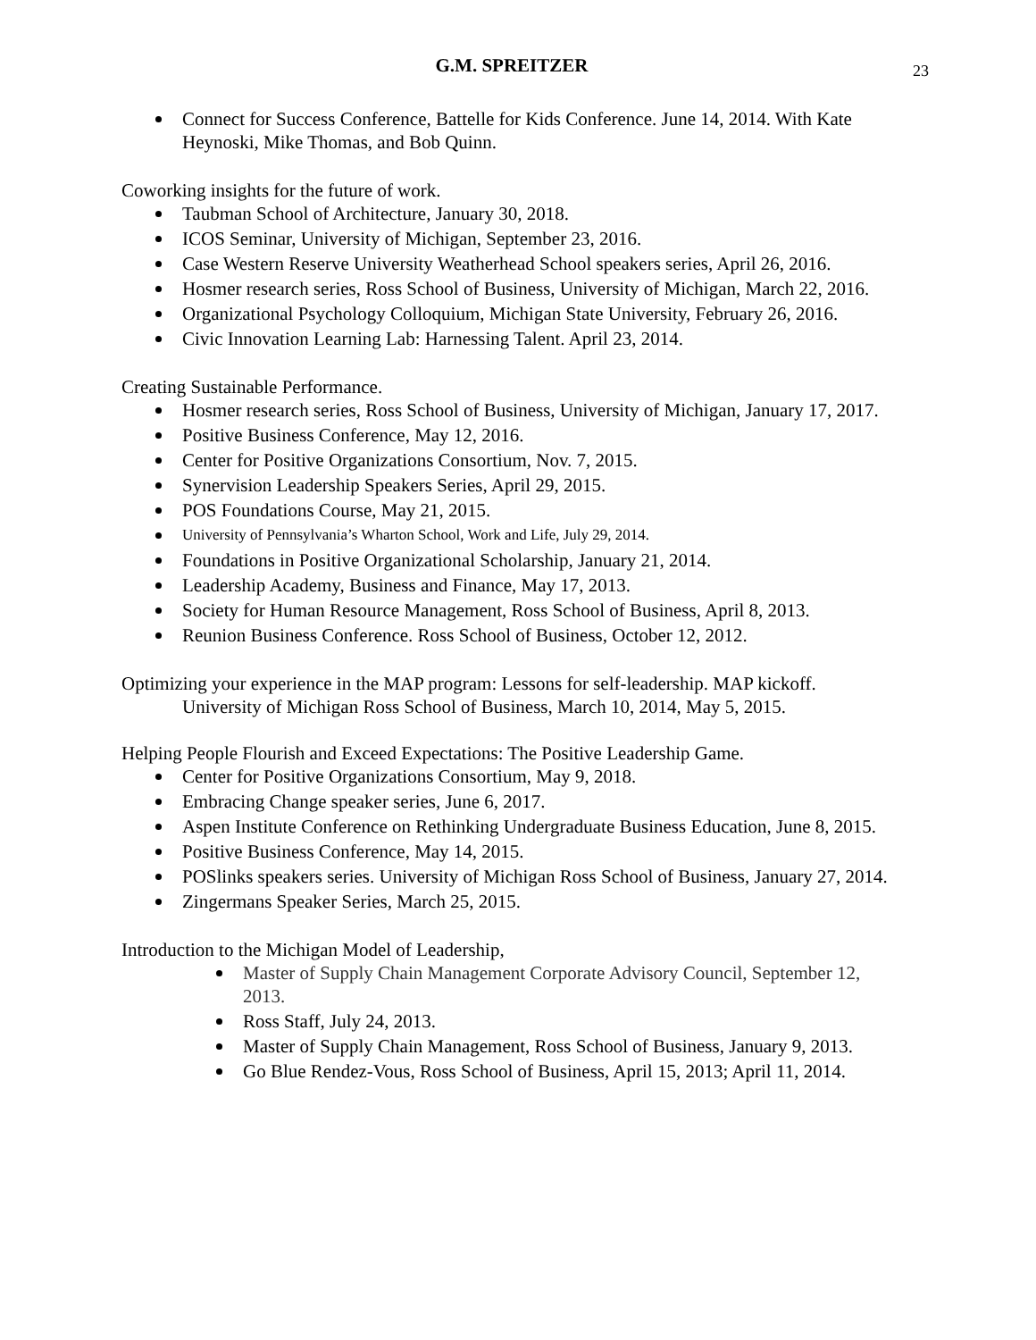G.M. SPREITZER 23
Connect for Success Conference, Battelle for Kids Conference. June 14, 2014. With Kate Heynoski, Mike Thomas, and Bob Quinn.
Coworking insights for the future of work.
Taubman School of Architecture, January 30, 2018.
ICOS Seminar, University of Michigan, September 23, 2016.
Case Western Reserve University Weatherhead School speakers series, April 26, 2016.
Hosmer research series, Ross School of Business, University of Michigan, March 22, 2016.
Organizational Psychology Colloquium, Michigan State University, February 26, 2016.
Civic Innovation Learning Lab: Harnessing Talent. April 23, 2014.
Creating Sustainable Performance.
Hosmer research series, Ross School of Business, University of Michigan, January 17, 2017.
Positive Business Conference, May 12, 2016.
Center for Positive Organizations Consortium, Nov. 7, 2015.
Synervision Leadership Speakers Series, April 29, 2015.
POS Foundations Course, May 21, 2015.
University of Pennsylvania’s Wharton School, Work and Life, July 29, 2014.
Foundations in Positive Organizational Scholarship, January 21, 2014.
Leadership Academy, Business and Finance, May 17, 2013.
Society for Human Resource Management, Ross School of Business, April 8, 2013.
Reunion Business Conference. Ross School of Business, October 12, 2012.
Optimizing your experience in the MAP program: Lessons for self-leadership. MAP kickoff.
University of Michigan Ross School of Business, March 10, 2014, May 5, 2015.
Helping People Flourish and Exceed Expectations: The Positive Leadership Game.
Center for Positive Organizations Consortium, May 9, 2018.
Embracing Change speaker series, June 6, 2017.
Aspen Institute Conference on Rethinking Undergraduate Business Education, June 8, 2015.
Positive Business Conference, May 14, 2015.
POSlinks speakers series. University of Michigan Ross School of Business, January 27, 2014.
Zingermans Speaker Series, March 25, 2015.
Introduction to the Michigan Model of Leadership,
Master of Supply Chain Management Corporate Advisory Council, September 12, 2013.
Ross Staff, July 24, 2013.
Master of Supply Chain Management, Ross School of Business, January 9, 2013.
Go Blue Rendez-Vous, Ross School of Business, April 15, 2013; April 11, 2014.